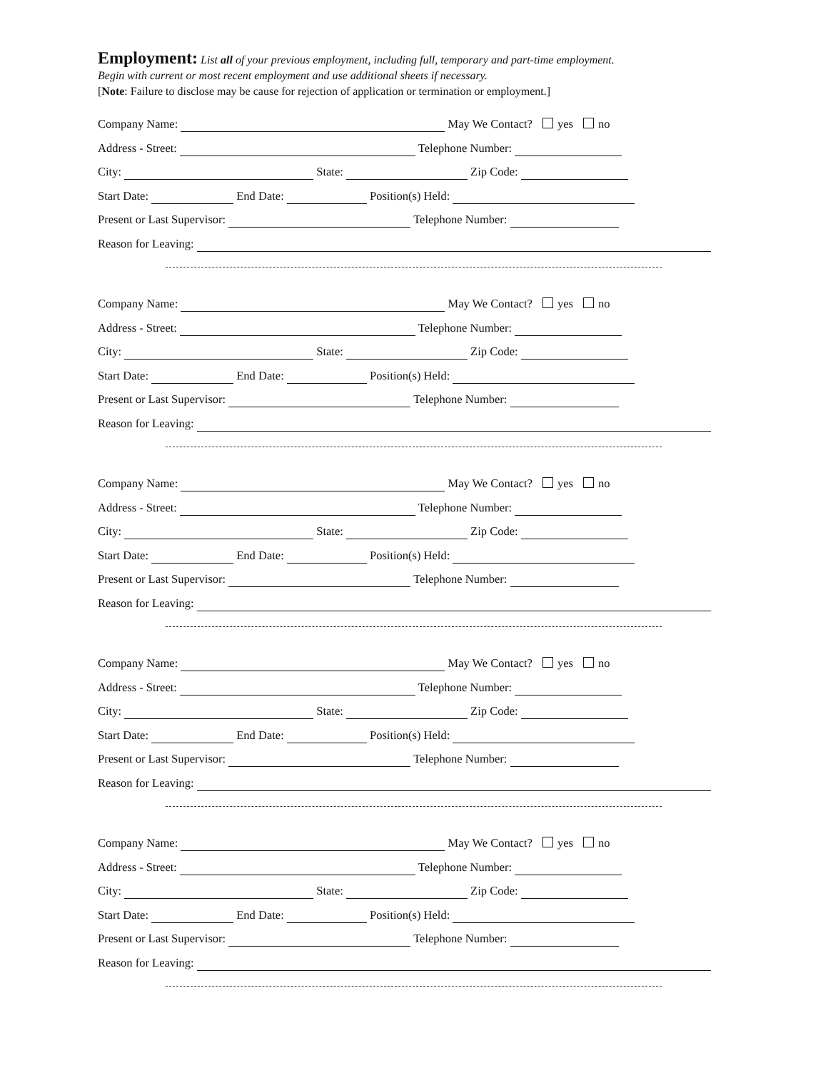Employment:
List all of your previous employment, including full, temporary and part-time employment.
Begin with current or most recent employment and use additional sheets if necessary.
[Note: Failure to disclose may be cause for rejection of application or termination or employment.]
Company Name: May We Contact? yes no
Address - Street: Telephone Number:
City: State: Zip Code:
Start Date: End Date: Position(s) Held:
Present or Last Supervisor: Telephone Number:
Reason for Leaving:
Company Name: May We Contact? yes no
Address - Street: Telephone Number:
City: State: Zip Code:
Start Date: End Date: Position(s) Held:
Present or Last Supervisor: Telephone Number:
Reason for Leaving:
Company Name: May We Contact? yes no
Address - Street: Telephone Number:
City: State: Zip Code:
Start Date: End Date: Position(s) Held:
Present or Last Supervisor: Telephone Number:
Reason for Leaving:
Company Name: May We Contact? yes no
Address - Street: Telephone Number:
City: State: Zip Code:
Start Date: End Date: Position(s) Held:
Present or Last Supervisor: Telephone Number:
Reason for Leaving:
Company Name: May We Contact? yes no
Address - Street: Telephone Number:
City: State: Zip Code:
Start Date: End Date: Position(s) Held:
Present or Last Supervisor: Telephone Number:
Reason for Leaving: